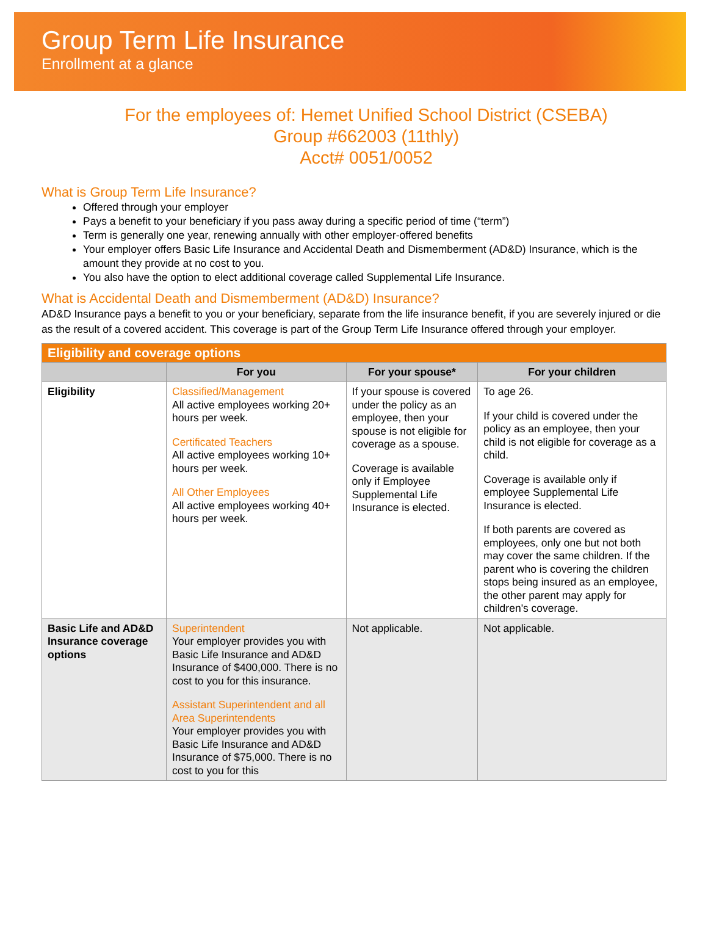Group Term Life Insurance
Enrollment at a glance
For the employees of: Hemet Unified School District (CSEBA)
Group #662003 (11thly)
Acct# 0051/0052
What is Group Term Life Insurance?
Offered through your employer
Pays a benefit to your beneficiary if you pass away during a specific period of time (“term”)
Term is generally one year, renewing annually with other employer-offered benefits
Your employer offers Basic Life Insurance and Accidental Death and Dismemberment (AD&D) Insurance, which is the amount they provide at no cost to you.
You also have the option to elect additional coverage called Supplemental Life Insurance.
What is Accidental Death and Dismemberment (AD&D) Insurance?
AD&D Insurance pays a benefit to you or your beneficiary, separate from the life insurance benefit, if you are severely injured or die as the result of a covered accident. This coverage is part of the Group Term Life Insurance offered through your employer.
| Eligibility and coverage options | | | |
| --- | --- | --- | --- |
| | For you | For your spouse* | For your children |
| Eligibility | Classified/Management All active employees working 20+ hours per week. Certificated Teachers All active employees working 10+ hours per week. All Other Employees All active employees working 40+ hours per week. | If your spouse is covered under the policy as an employee, then your spouse is not eligible for coverage as a spouse. Coverage is available only if Employee Supplemental Life Insurance is elected. | To age 26. If your child is covered under the policy as an employee, then your child is not eligible for coverage as a child. Coverage is available only if employee Supplemental Life Insurance is elected. If both parents are covered as employees, only one but not both may cover the same children. If the parent who is covering the children stops being insured as an employee, the other parent may apply for children's coverage. |
| Basic Life and AD&D Insurance coverage options | Superintendent Your employer provides you with Basic Life Insurance and AD&D Insurance of $400,000. There is no cost to you for this insurance. Assistant Superintendent and all Area Superintendents Your employer provides you with Basic Life Insurance and AD&D Insurance of $75,000. There is no cost to you for this | Not applicable. | Not applicable. |